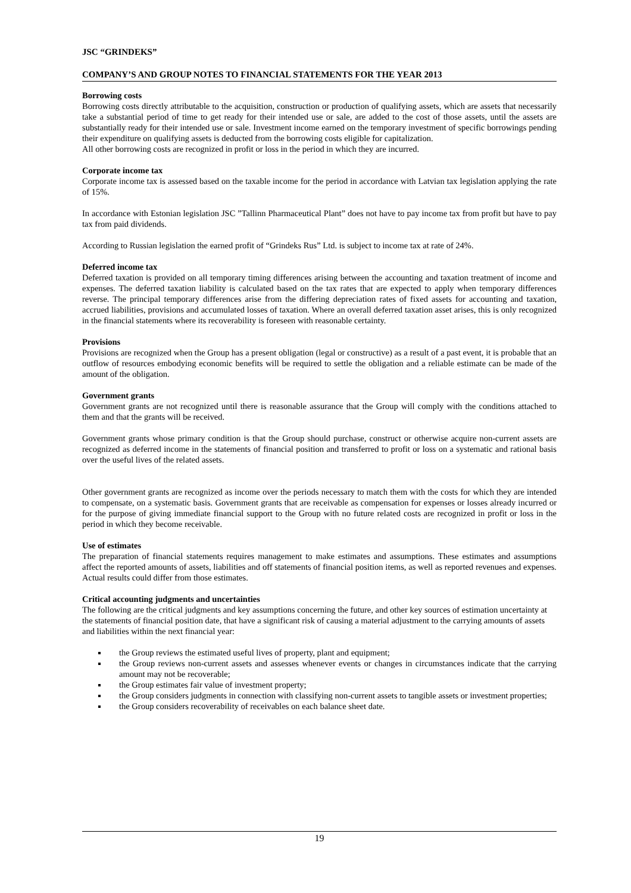JSC “GRINDEKS”
COMPANY’S AND GROUP NOTES TO FINANCIAL STATEMENTS FOR THE YEAR 2013
Borrowing costs
Borrowing costs directly attributable to the acquisition, construction or production of qualifying assets, which are assets that necessarily take a substantial period of time to get ready for their intended use or sale, are added to the cost of those assets, until the assets are substantially ready for their intended use or sale. Investment income earned on the temporary investment of specific borrowings pending their expenditure on qualifying assets is deducted from the borrowing costs eligible for capitalization.
All other borrowing costs are recognized in profit or loss in the period in which they are incurred.
Corporate income tax
Corporate income tax is assessed based on the taxable income for the period in accordance with Latvian tax legislation applying the rate of 15%.
In accordance with Estonian legislation JSC ”Tallinn Pharmaceutical Plant” does not have to pay income tax from profit but have to pay tax from paid dividends.
According to Russian legislation the earned profit of “Grindeks Rus” Ltd. is subject to income tax at rate of 24%.
Deferred income tax
Deferred taxation is provided on all temporary timing differences arising between the accounting and taxation treatment of income and expenses. The deferred taxation liability is calculated based on the tax rates that are expected to apply when temporary differences reverse. The principal temporary differences arise from the differing depreciation rates of fixed assets for accounting and taxation, accrued liabilities, provisions and accumulated losses of taxation. Where an overall deferred taxation asset arises, this is only recognized in the financial statements where its recoverability is foreseen with reasonable certainty.
Provisions
Provisions are recognized when the Group has a present obligation (legal or constructive) as a result of a past event, it is probable that an outflow of resources embodying economic benefits will be required to settle the obligation and a reliable estimate can be made of the amount of the obligation.
Government grants
Government grants are not recognized until there is reasonable assurance that the Group will comply with the conditions attached to them and that the grants will be received.
Government grants whose primary condition is that the Group should purchase, construct or otherwise acquire non-current assets are recognized as deferred income in the statements of financial position and transferred to profit or loss on a systematic and rational basis over the useful lives of the related assets.
Other government grants are recognized as income over the periods necessary to match them with the costs for which they are intended to compensate, on a systematic basis. Government grants that are receivable as compensation for expenses or losses already incurred or for the purpose of giving immediate financial support to the Group with no future related costs are recognized in profit or loss in the period in which they become receivable.
Use of estimates
The preparation of financial statements requires management to make estimates and assumptions. These estimates and assumptions affect the reported amounts of assets, liabilities and off statements of financial position items, as well as reported revenues and expenses. Actual results could differ from those estimates.
Critical accounting judgments and uncertainties
The following are the critical judgments and key assumptions concerning the future, and other key sources of estimation uncertainty at the statements of financial position date, that have a significant risk of causing a material adjustment to the carrying amounts of assets and liabilities within the next financial year:
the Group reviews the estimated useful lives of property, plant and equipment;
the Group reviews non-current assets and assesses whenever events or changes in circumstances indicate that the carrying amount may not be recoverable;
the Group estimates fair value of investment property;
the Group considers judgments in connection with classifying non-current assets to tangible assets or investment properties;
the Group considers recoverability of receivables on each balance sheet date.
19